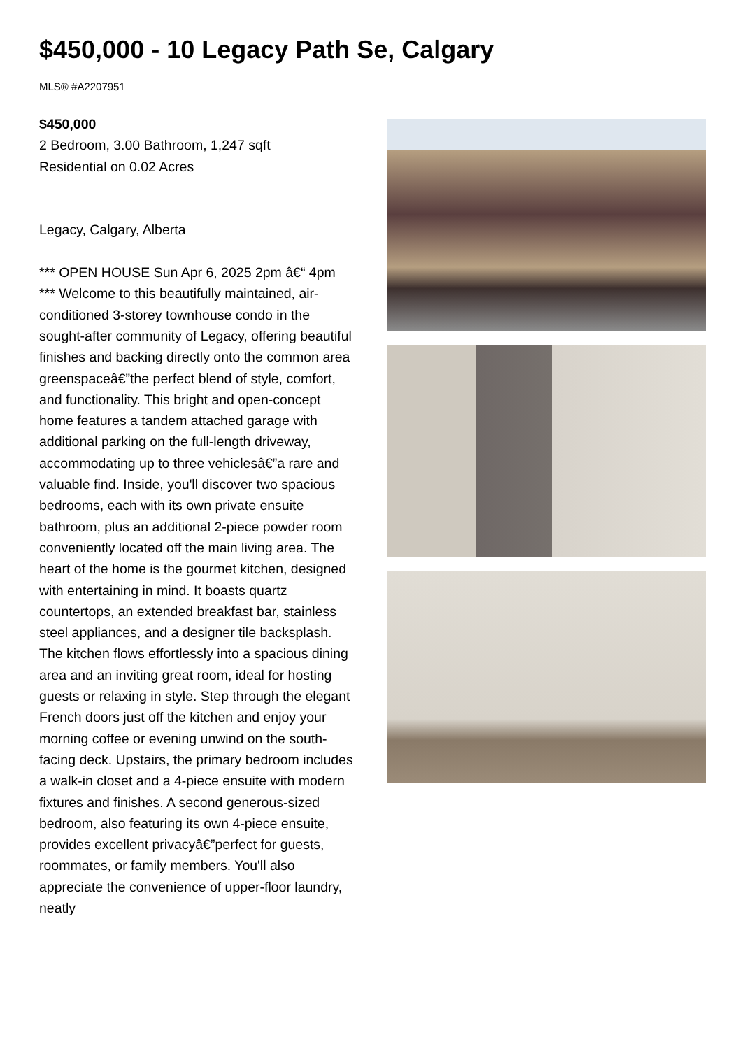$450,000 - 10 Legacy Path Se, Calgary
MLS® #A2207951
$450,000
2 Bedroom, 3.00 Bathroom, 1,247 sqft
Residential on 0.02 Acres
Legacy, Calgary, Alberta
*** OPEN HOUSE Sun Apr 6, 2025 2pm â€“ 4pm *** Welcome to this beautifully maintained, air-conditioned 3-storey townhouse condo in the sought-after community of Legacy, offering beautiful finishes and backing directly onto the common area greenspaceâ€”the perfect blend of style, comfort, and functionality. This bright and open-concept home features a tandem attached garage with additional parking on the full-length driveway, accommodating up to three vehiclesâ€”a rare and valuable find. Inside, you'll discover two spacious bedrooms, each with its own private ensuite bathroom, plus an additional 2-piece powder room conveniently located off the main living area. The heart of the home is the gourmet kitchen, designed with entertaining in mind. It boasts quartz countertops, an extended breakfast bar, stainless steel appliances, and a designer tile backsplash. The kitchen flows effortlessly into a spacious dining area and an inviting great room, ideal for hosting guests or relaxing in style. Step through the elegant French doors just off the kitchen and enjoy your morning coffee or evening unwind on the south-facing deck. Upstairs, the primary bedroom includes a walk-in closet and a 4-piece ensuite with modern fixtures and finishes. A second generous-sized bedroom, also featuring its own 4-piece ensuite, provides excellent privacyâ€”perfect for guests, roommates, or family members. You'll also appreciate the convenience of upper-floor laundry, neatly